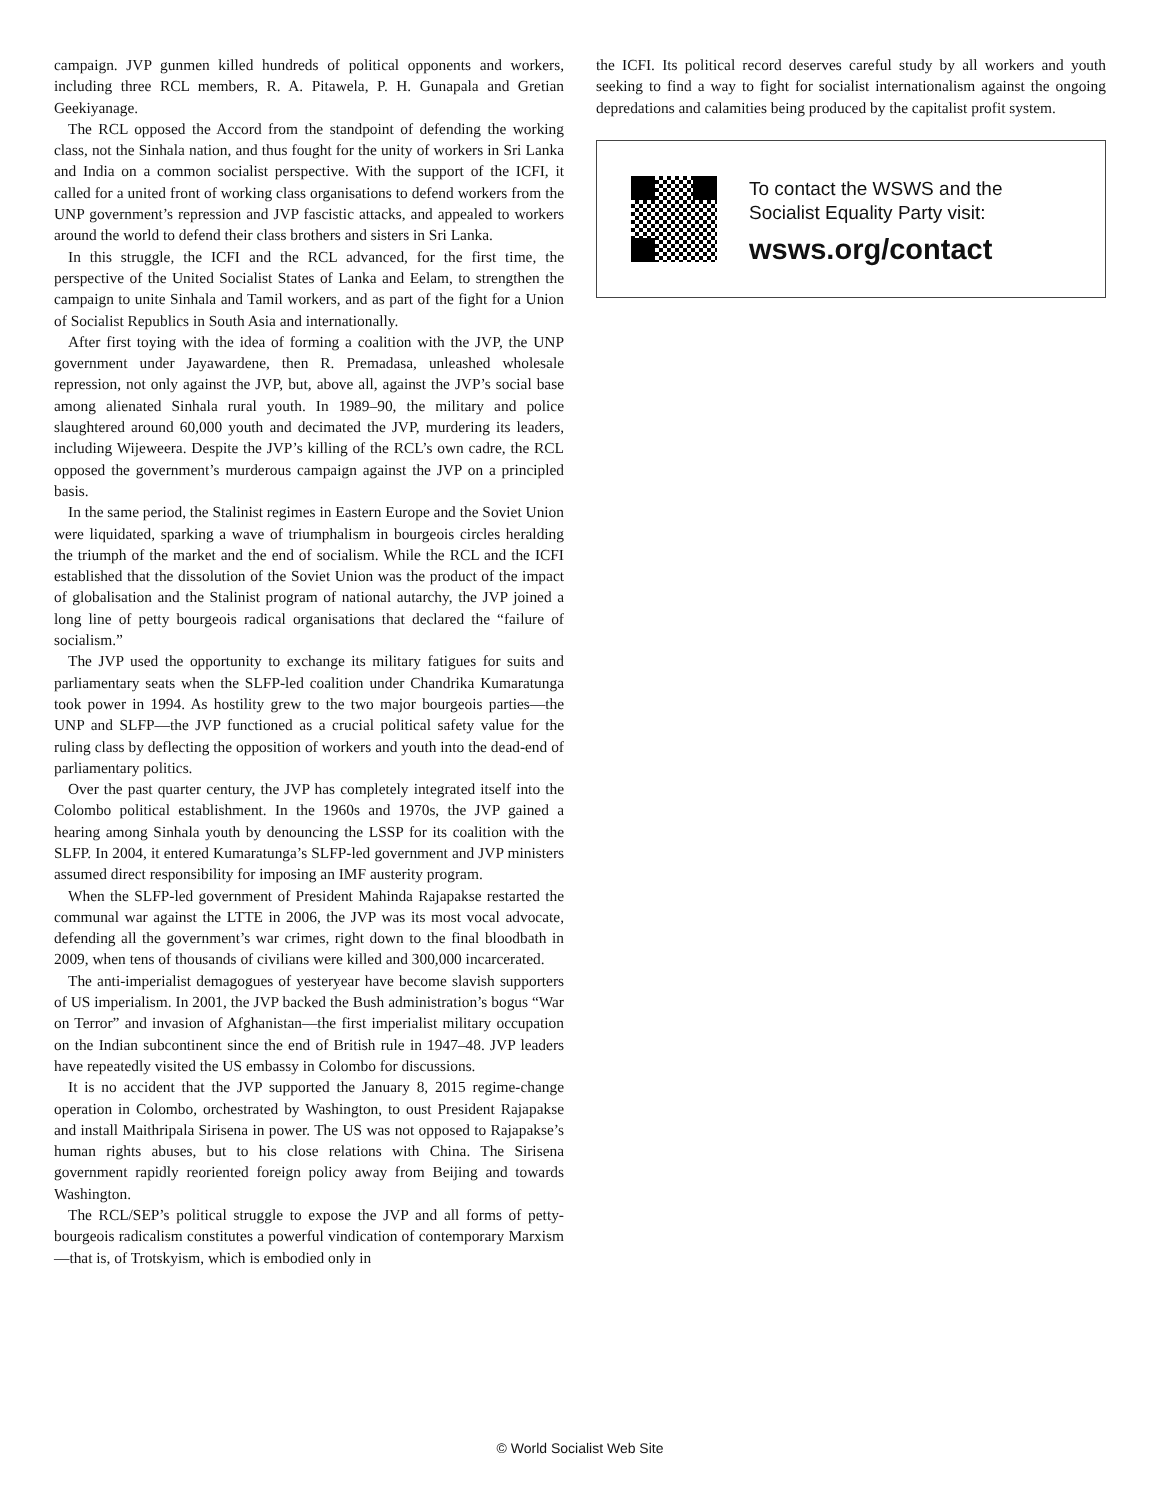campaign. JVP gunmen killed hundreds of political opponents and workers, including three RCL members, R. A. Pitawela, P. H. Gunapala and Gretian Geekiyanage.
The RCL opposed the Accord from the standpoint of defending the working class, not the Sinhala nation, and thus fought for the unity of workers in Sri Lanka and India on a common socialist perspective. With the support of the ICFI, it called for a united front of working class organisations to defend workers from the UNP government’s repression and JVP fascistic attacks, and appealed to workers around the world to defend their class brothers and sisters in Sri Lanka.
In this struggle, the ICFI and the RCL advanced, for the first time, the perspective of the United Socialist States of Lanka and Eelam, to strengthen the campaign to unite Sinhala and Tamil workers, and as part of the fight for a Union of Socialist Republics in South Asia and internationally.
After first toying with the idea of forming a coalition with the JVP, the UNP government under Jayawardene, then R. Premadasa, unleashed wholesale repression, not only against the JVP, but, above all, against the JVP’s social base among alienated Sinhala rural youth. In 1989–90, the military and police slaughtered around 60,000 youth and decimated the JVP, murdering its leaders, including Wijeweera. Despite the JVP’s killing of the RCL’s own cadre, the RCL opposed the government’s murderous campaign against the JVP on a principled basis.
In the same period, the Stalinist regimes in Eastern Europe and the Soviet Union were liquidated, sparking a wave of triumphalism in bourgeois circles heralding the triumph of the market and the end of socialism. While the RCL and the ICFI established that the dissolution of the Soviet Union was the product of the impact of globalisation and the Stalinist program of national autarchy, the JVP joined a long line of petty bourgeois radical organisations that declared the “failure of socialism.”
The JVP used the opportunity to exchange its military fatigues for suits and parliamentary seats when the SLFP-led coalition under Chandrika Kumaratunga took power in 1994. As hostility grew to the two major bourgeois parties—the UNP and SLFP—the JVP functioned as a crucial political safety value for the ruling class by deflecting the opposition of workers and youth into the dead-end of parliamentary politics.
Over the past quarter century, the JVP has completely integrated itself into the Colombo political establishment. In the 1960s and 1970s, the JVP gained a hearing among Sinhala youth by denouncing the LSSP for its coalition with the SLFP. In 2004, it entered Kumaratunga’s SLFP-led government and JVP ministers assumed direct responsibility for imposing an IMF austerity program.
When the SLFP-led government of President Mahinda Rajapakse restarted the communal war against the LTTE in 2006, the JVP was its most vocal advocate, defending all the government’s war crimes, right down to the final bloodbath in 2009, when tens of thousands of civilians were killed and 300,000 incarcerated.
The anti-imperialist demagogues of yesteryear have become slavish supporters of US imperialism. In 2001, the JVP backed the Bush administration’s bogus “War on Terror” and invasion of Afghanistan—the first imperialist military occupation on the Indian subcontinent since the end of British rule in 1947–48. JVP leaders have repeatedly visited the US embassy in Colombo for discussions.
It is no accident that the JVP supported the January 8, 2015 regime-change operation in Colombo, orchestrated by Washington, to oust President Rajapakse and install Maithripala Sirisena in power. The US was not opposed to Rajapakse’s human rights abuses, but to his close relations with China. The Sirisena government rapidly reoriented foreign policy away from Beijing and towards Washington.
The RCL/SEP’s political struggle to expose the JVP and all forms of petty-bourgeois radicalism constitutes a powerful vindication of contemporary Marxism—that is, of Trotskyism, which is embodied only in
the ICFI. Its political record deserves careful study by all workers and youth seeking to find a way to fight for socialist internationalism against the ongoing depredations and calamities being produced by the capitalist profit system.
To contact the WSWS and the
Socialist Equality Party visit:
wsws.org/contact
© World Socialist Web Site